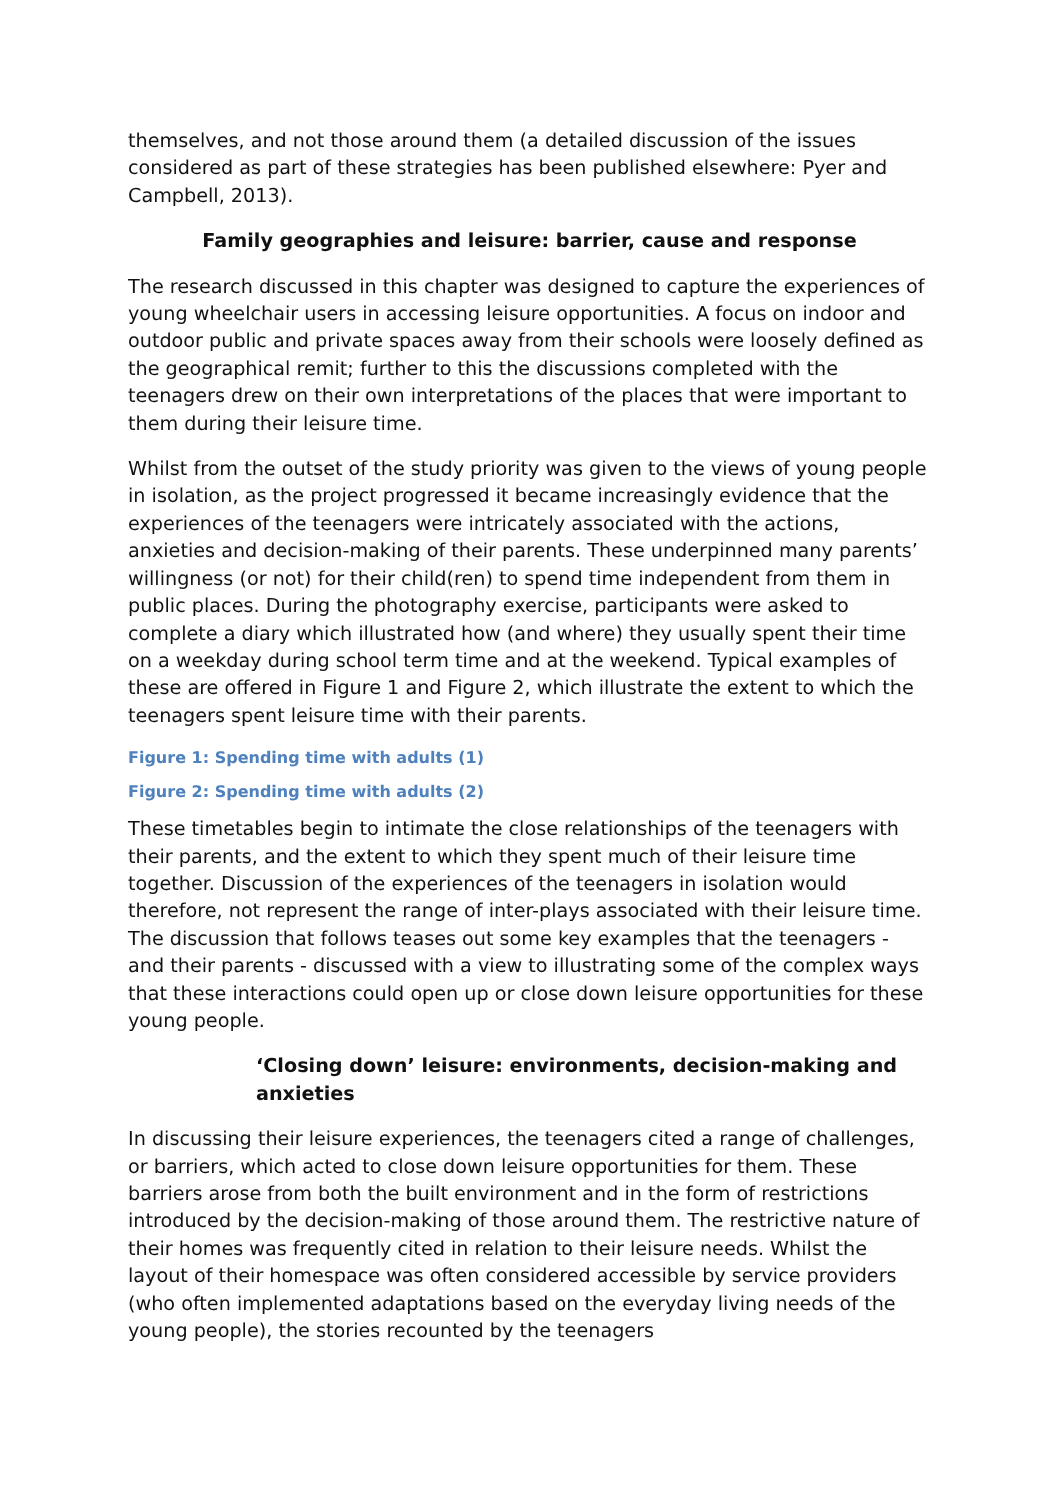themselves, and not those around them (a detailed discussion of the issues considered as part of these strategies has been published elsewhere: Pyer and Campbell, 2013).
Family geographies and leisure: barrier, cause and response
The research discussed in this chapter was designed to capture the experiences of young wheelchair users in accessing leisure opportunities. A focus on indoor and outdoor public and private spaces away from their schools were loosely defined as the geographical remit; further to this the discussions completed with the teenagers drew on their own interpretations of the places that were important to them during their leisure time.
Whilst from the outset of the study priority was given to the views of young people in isolation, as the project progressed it became increasingly evidence that the experiences of the teenagers were intricately associated with the actions, anxieties and decision-making of their parents. These underpinned many parents’ willingness (or not) for their child(ren) to spend time independent from them in public places. During the photography exercise, participants were asked to complete a diary which illustrated how (and where) they usually spent their time on a weekday during school term time and at the weekend. Typical examples of these are offered in Figure 1 and Figure 2, which illustrate the extent to which the teenagers spent leisure time with their parents.
Figure 1: Spending time with adults (1)
Figure 2: Spending time with adults (2)
These timetables begin to intimate the close relationships of the teenagers with their parents, and the extent to which they spent much of their leisure time together. Discussion of the experiences of the teenagers in isolation would therefore, not represent the range of inter-plays associated with their leisure time. The discussion that follows teases out some key examples that the teenagers - and their parents - discussed with a view to illustrating some of the complex ways that these interactions could open up or close down leisure opportunities for these young people.
‘Closing down’ leisure: environments, decision-making and anxieties
In discussing their leisure experiences, the teenagers cited a range of challenges, or barriers, which acted to close down leisure opportunities for them. These barriers arose from both the built environment and in the form of restrictions introduced by the decision-making of those around them. The restrictive nature of their homes was frequently cited in relation to their leisure needs. Whilst the layout of their homespace was often considered accessible by service providers (who often implemented adaptations based on the everyday living needs of the young people), the stories recounted by the teenagers